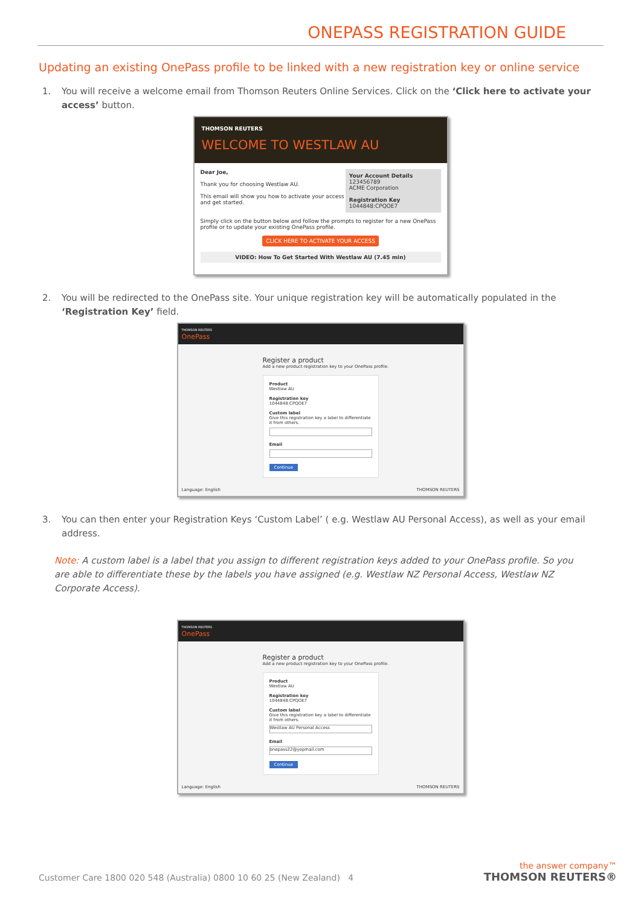ONEPASS REGISTRATION GUIDE
Updating an existing OnePass profile to be linked with a new registration key or online service
1. You will receive a welcome email from Thomson Reuters Online Services. Click on the ‘Click here to activate your access’ button.
THOMSON REUTERS
WELCOME TO WESTLAW AU
Dear Joe,
Thank you for choosing Westlaw AU.
This email will show you how to activate your access and get started.
Your Account Details
123456789
ACME Corporation
Registration Key
1044848:CPQOE7
Simply click on the button below and follow the prompts to register for a new OnePass profile or to update your existing OnePass profile.
CLICK HERE TO ACTIVATE YOUR ACCESS
VIDEO: How To Get Started With Westlaw AU (7.45 min)
2. You will be redirected to the OnePass site. Your unique registration key will be automatically populated in the ‘Registration Key’ field.
THOMSON REUTERS
OnePass
Register a product
Add a new product registration key to your OnePass profile.
Product
Westlaw AU
Registration key
1044848:CPQOE7
Custom label
Give this registration key a label to differentiate it from others.
Email
Continue
Language: English THOMSON REUTERS
3. You can then enter your Registration Keys ‘Custom Label’ ( e.g. Westlaw AU Personal Access), as well as your email address.
Note: A custom label is a label that you assign to different registration keys added to your OnePass profile. So you are able to differentiate these by the labels you have assigned (e.g. Westlaw NZ Personal Access, Westlaw NZ Corporate Access).
THOMSON REUTERS
OnePass
Register a product
Add a new product registration key to your OnePass profile.
Product
Westlaw AU
Registration key
1044848:CPQOE7
Custom label
Give this registration key a label to differentiate it from others.
Westlaw AU Personal Access
Email
onepass22@yopmail.com
Continue
Language: English THOMSON REUTERS
Customer Care 1800 020 548 (Australia) 0800 10 60 25 (New Zealand) 4
the answer company™
THOMSON REUTERS®